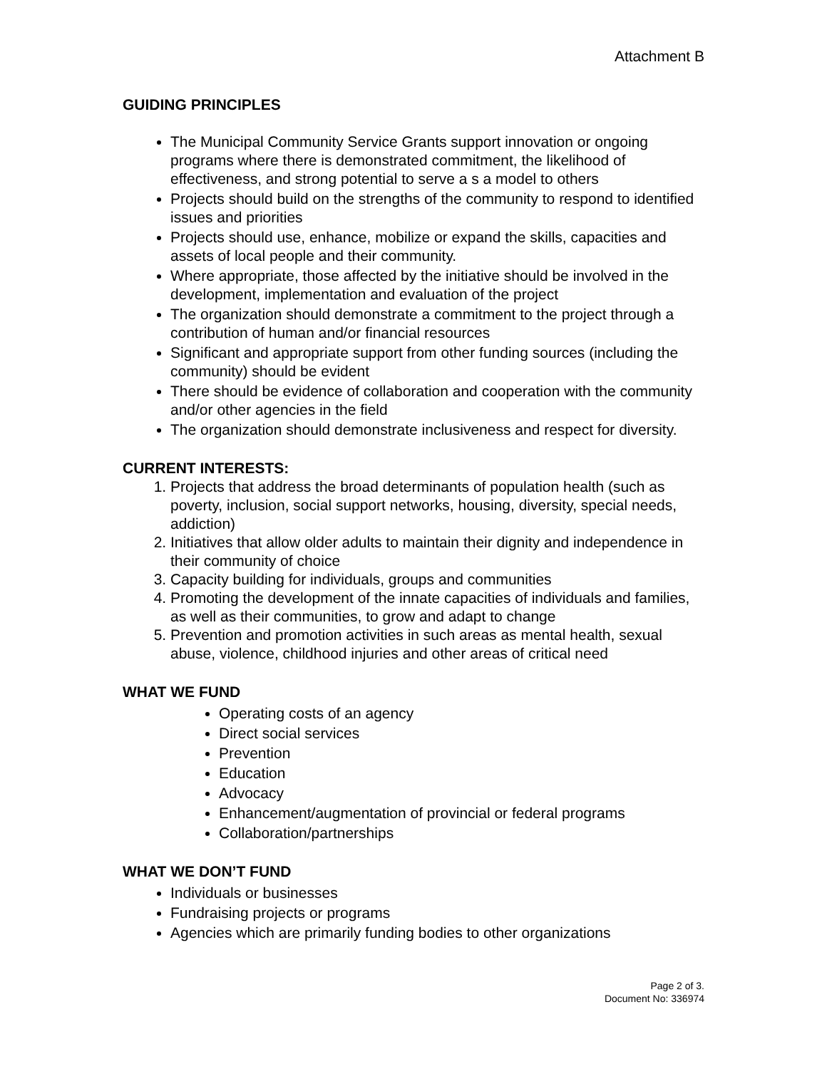Attachment B
GUIDING PRINCIPLES
The Municipal Community Service Grants support innovation or ongoing programs where there is demonstrated commitment, the likelihood of effectiveness, and strong potential to serve a s a model to others
Projects should build on the strengths of the community to respond to identified issues and priorities
Projects should use, enhance, mobilize or expand the skills, capacities and assets of local people and their community.
Where appropriate, those affected by the initiative should be involved in the development, implementation and evaluation of the project
The organization should demonstrate a commitment to the project through a contribution of human and/or financial resources
Significant and appropriate support from other funding sources (including the community) should be evident
There should be evidence of collaboration and cooperation with the community and/or other agencies in the field
The organization should demonstrate inclusiveness and respect for diversity.
CURRENT INTERESTS:
1. Projects that address the broad determinants of population health (such as poverty, inclusion, social support networks, housing, diversity, special needs, addiction)
2. Initiatives that allow older adults to maintain their dignity and independence in their community of choice
3. Capacity building for individuals, groups and communities
4. Promoting the development of the innate capacities of individuals and families, as well as their communities, to grow and adapt to change
5. Prevention and promotion activities in such areas as mental health, sexual abuse, violence, childhood injuries and other areas of critical need
WHAT WE FUND
Operating costs of an agency
Direct social services
Prevention
Education
Advocacy
Enhancement/augmentation of provincial or federal programs
Collaboration/partnerships
WHAT WE DON’T FUND
Individuals or businesses
Fundraising projects or programs
Agencies which are primarily funding bodies to other organizations
Page 2 of 3.
Document No: 336974